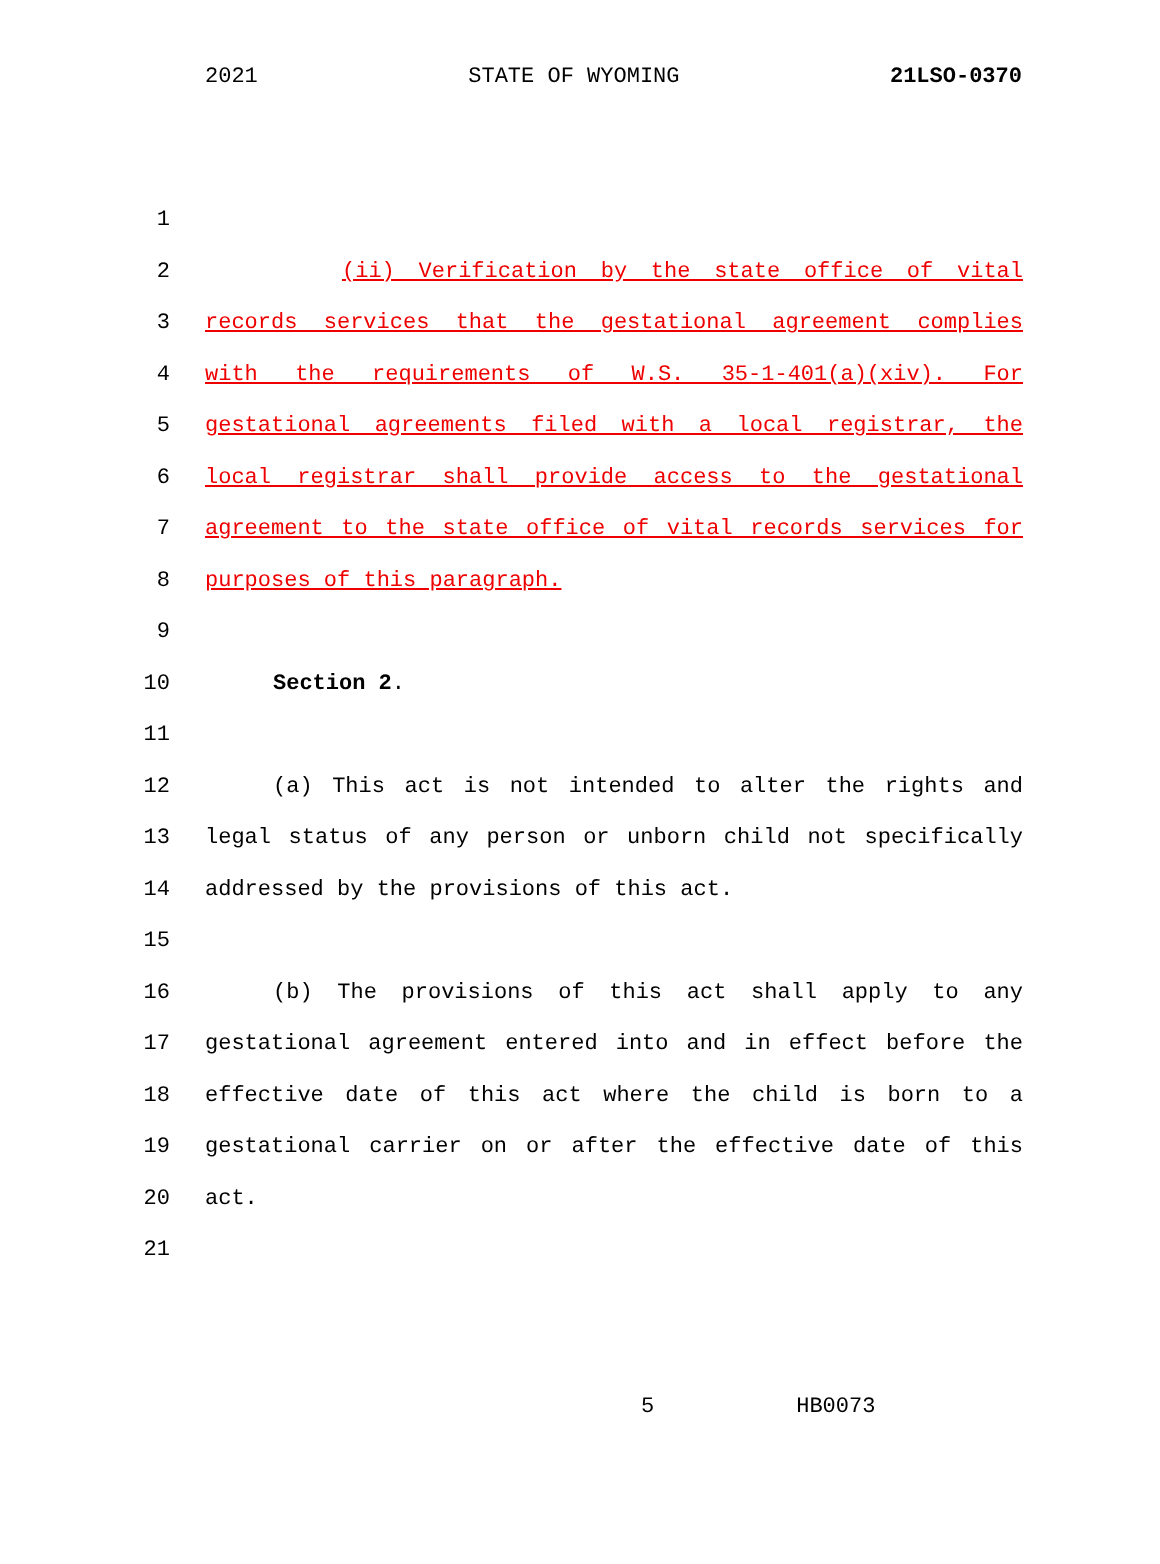2021 STATE OF WYOMING 21LSO-0370
1
2 (ii) Verification by the state office of vital
3 records services that the gestational agreement complies
4 with the requirements of W.S. 35-1-401(a)(xiv). For
5 gestational agreements filed with a local registrar, the
6 local registrar shall provide access to the gestational
7 agreement to the state office of vital records services for
8 purposes of this paragraph.
9
10 Section 2.
11
12 (a) This act is not intended to alter the rights and
13 legal status of any person or unborn child not specifically
14 addressed by the provisions of this act.
15
16 (b) The provisions of this act shall apply to any
17 gestational agreement entered into and in effect before the
18 effective date of this act where the child is born to a
19 gestational carrier on or after the effective date of this
20 act.
21
5 HB0073